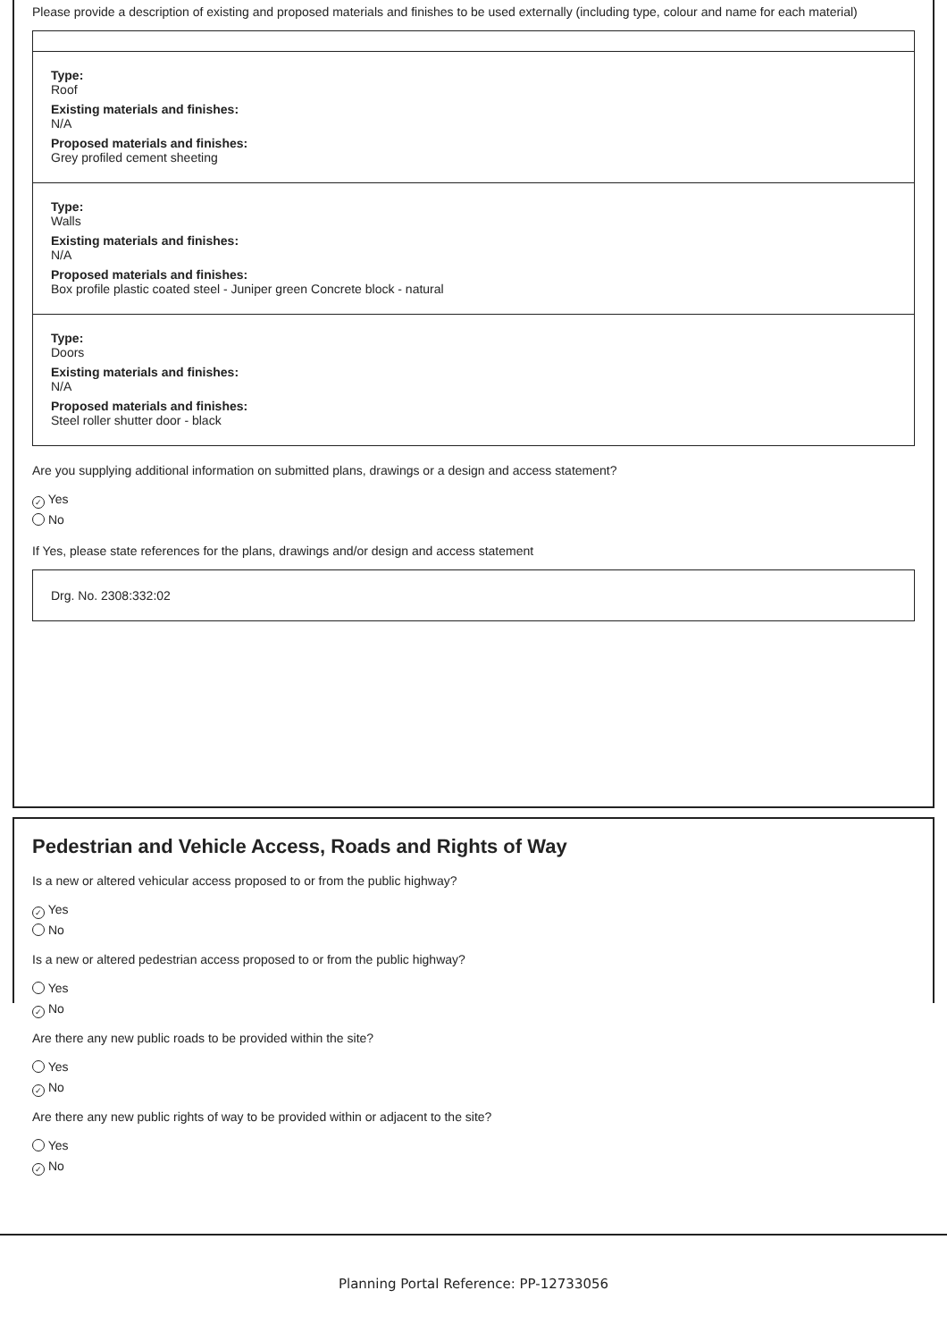Please provide a description of existing and proposed materials and finishes to be used externally (including type, colour and name for each material)
Type:
Roof
Existing materials and finishes:
N/A
Proposed materials and finishes:
Grey profiled cement sheeting
Type:
Walls
Existing materials and finishes:
N/A
Proposed materials and finishes:
Box profile plastic coated steel - Juniper green Concrete block - natural
Type:
Doors
Existing materials and finishes:
N/A
Proposed materials and finishes:
Steel roller shutter door - black
Are you supplying additional information on submitted plans, drawings or a design and access statement?
✓ Yes
No
If Yes, please state references for the plans, drawings and/or design and access statement
Drg. No. 2308:332:02
Pedestrian and Vehicle Access, Roads and Rights of Way
Is a new or altered vehicular access proposed to or from the public highway?
✓ Yes
No
Is a new or altered pedestrian access proposed to or from the public highway?
Yes
✓ No
Are there any new public roads to be provided within the site?
Yes
✓ No
Are there any new public rights of way to be provided within or adjacent to the site?
Yes
✓ No
Planning Portal Reference: PP-12733056